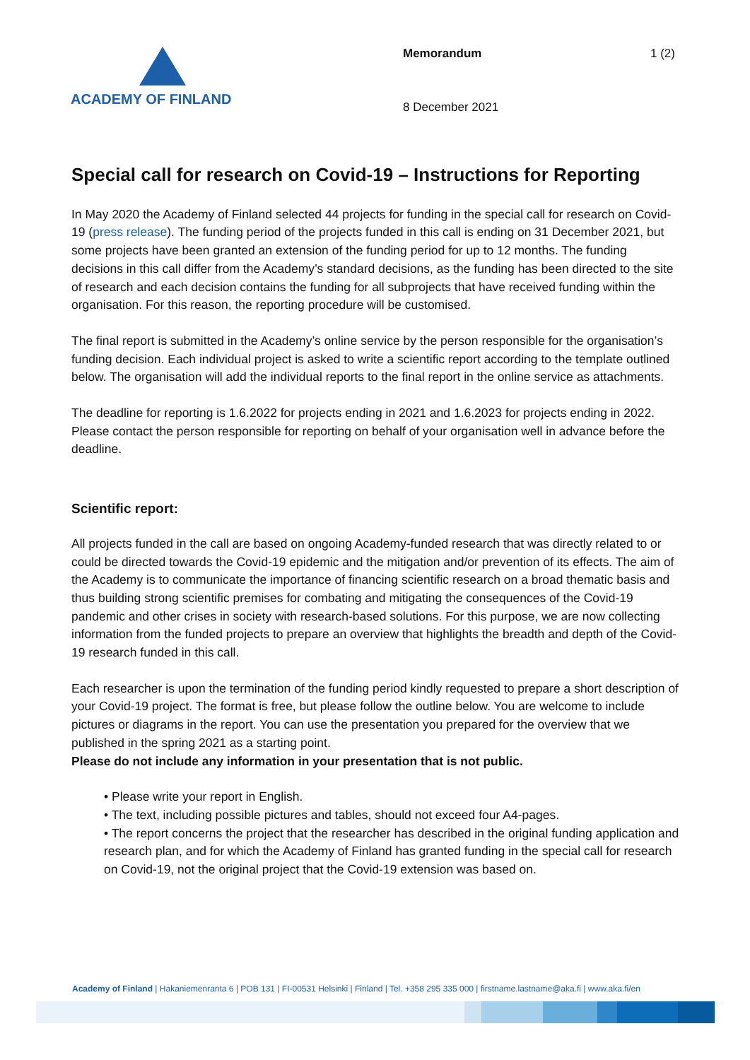ACADEMY OF FINLAND
Memorandum
8 December 2021
1 (2)
Special call for research on Covid-19 – Instructions for Reporting
In May 2020 the Academy of Finland selected 44 projects for funding in the special call for research on Covid-19 (press release). The funding period of the projects funded in this call is ending on 31 December 2021, but some projects have been granted an extension of the funding period for up to 12 months. The funding decisions in this call differ from the Academy’s standard decisions, as the funding has been directed to the site of research and each decision contains the funding for all subprojects that have received funding within the organisation. For this reason, the reporting procedure will be customised.
The final report is submitted in the Academy’s online service by the person responsible for the organisation’s funding decision. Each individual project is asked to write a scientific report according to the template outlined below. The organisation will add the individual reports to the final report in the online service as attachments.
The deadline for reporting is 1.6.2022 for projects ending in 2021 and 1.6.2023 for projects ending in 2022. Please contact the person responsible for reporting on behalf of your organisation well in advance before the deadline.
Scientific report:
All projects funded in the call are based on ongoing Academy-funded research that was directly related to or could be directed towards the Covid-19 epidemic and the mitigation and/or prevention of its effects. The aim of the Academy is to communicate the importance of financing scientific research on a broad thematic basis and thus building strong scientific premises for combating and mitigating the consequences of the Covid-19 pandemic and other crises in society with research-based solutions. For this purpose, we are now collecting information from the funded projects to prepare an overview that highlights the breadth and depth of the Covid-19 research funded in this call.
Each researcher is upon the termination of the funding period kindly requested to prepare a short description of your Covid-19 project. The format is free, but please follow the outline below. You are welcome to include pictures or diagrams in the report. You can use the presentation you prepared for the overview that we published in the spring 2021 as a starting point.
Please do not include any information in your presentation that is not public.
• Please write your report in English.
• The text, including possible pictures and tables, should not exceed four A4-pages.
• The report concerns the project that the researcher has described in the original funding application and research plan, and for which the Academy of Finland has granted funding in the special call for research on Covid-19, not the original project that the Covid-19 extension was based on.
Academy of Finland | Hakaniemenranta 6 | POB 131 | FI-00531 Helsinki | Finland | Tel. +358 295 335 000 | firstname.lastname@aka.fi | www.aka.fi/en